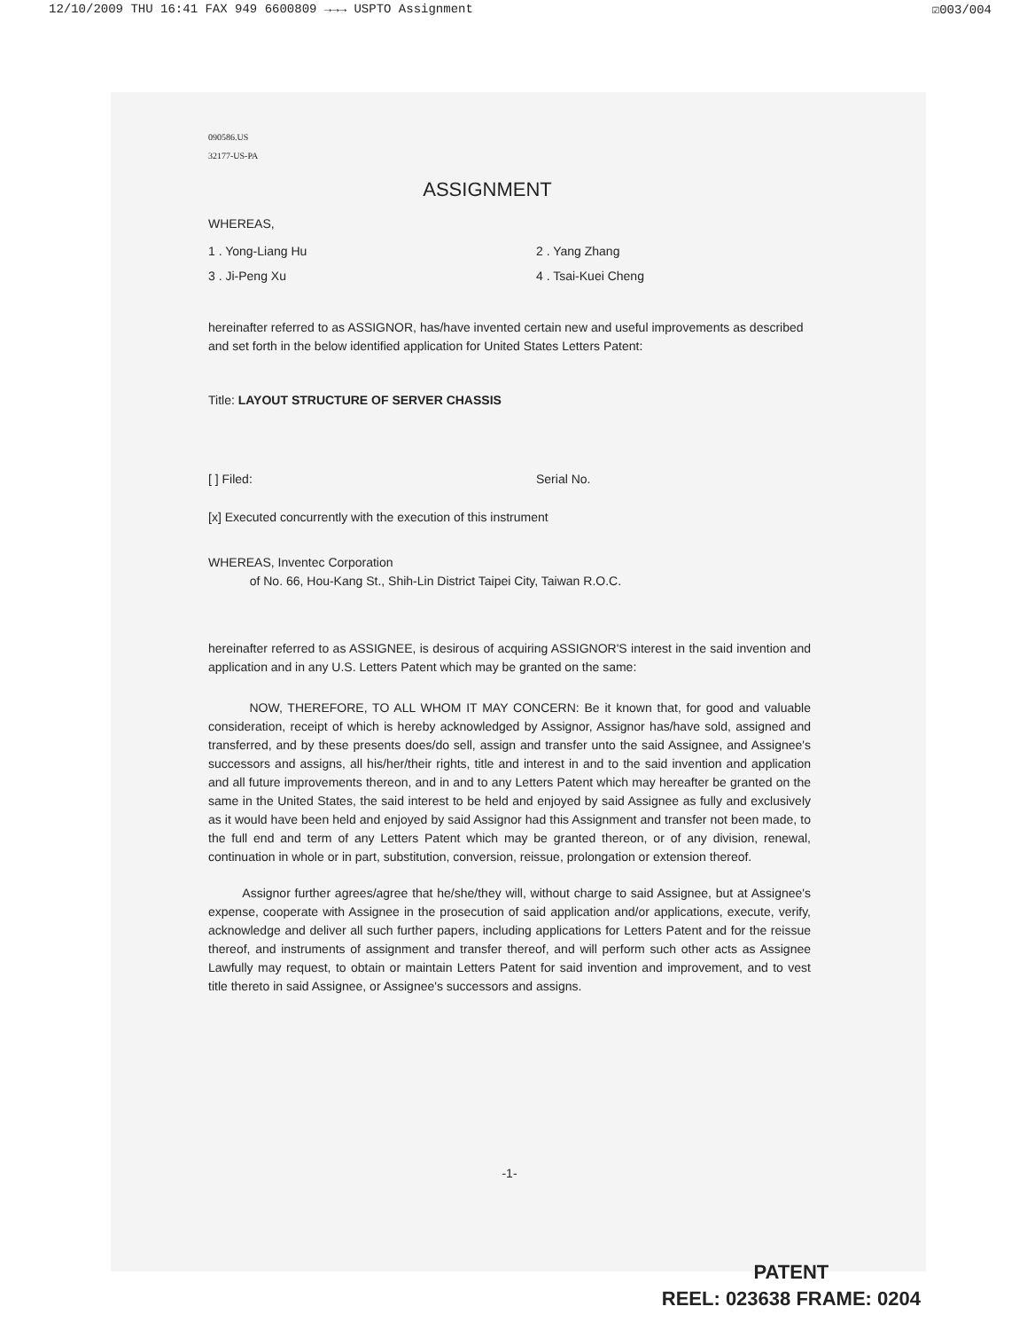12/10/2009 THU 16:41 FAX 949 6600809 →→→ USPTO Assignment ☑003/004
090586.US
32177-US-PA
ASSIGNMENT
WHEREAS,
1 . Yong-Liang Hu 2 . Yang Zhang
3 . Ji-Peng Xu 4 . Tsai-Kuei Cheng
hereinafter referred to as ASSIGNOR, has/have invented certain new and useful improvements as described and set forth in the below identified application for United States Letters Patent:
Title: LAYOUT STRUCTURE OF SERVER CHASSIS
[ ] Filed: Serial No.
[x] Executed concurrently with the execution of this instrument
WHEREAS, Inventec Corporation
of No. 66, Hou-Kang St., Shih-Lin District Taipei City, Taiwan R.O.C.
hereinafter referred to as ASSIGNEE, is desirous of acquiring ASSIGNOR'S interest in the said invention and application and in any U.S. Letters Patent which may be granted on the same:
NOW, THEREFORE, TO ALL WHOM IT MAY CONCERN: Be it known that, for good and valuable consideration, receipt of which is hereby acknowledged by Assignor, Assignor has/have sold, assigned and transferred, and by these presents does/do sell, assign and transfer unto the said Assignee, and Assignee's successors and assigns, all his/her/their rights, title and interest in and to the said invention and application and all future improvements thereon, and in and to any Letters Patent which may hereafter be granted on the same in the United States, the said interest to be held and enjoyed by said Assignee as fully and exclusively as it would have been held and enjoyed by said Assignor had this Assignment and transfer not been made, to the full end and term of any Letters Patent which may be granted thereon, or of any division, renewal, continuation in whole or in part, substitution, conversion, reissue, prolongation or extension thereof.
Assignor further agrees/agree that he/she/they will, without charge to said Assignee, but at Assignee's expense, cooperate with Assignee in the prosecution of said application and/or applications, execute, verify, acknowledge and deliver all such further papers, including applications for Letters Patent and for the reissue thereof, and instruments of assignment and transfer thereof, and will perform such other acts as Assignee Lawfully may request, to obtain or maintain Letters Patent for said invention and improvement, and to vest title thereto in said Assignee, or Assignee's successors and assigns.
-1-
PATENT
REEL: 023638 FRAME: 0204